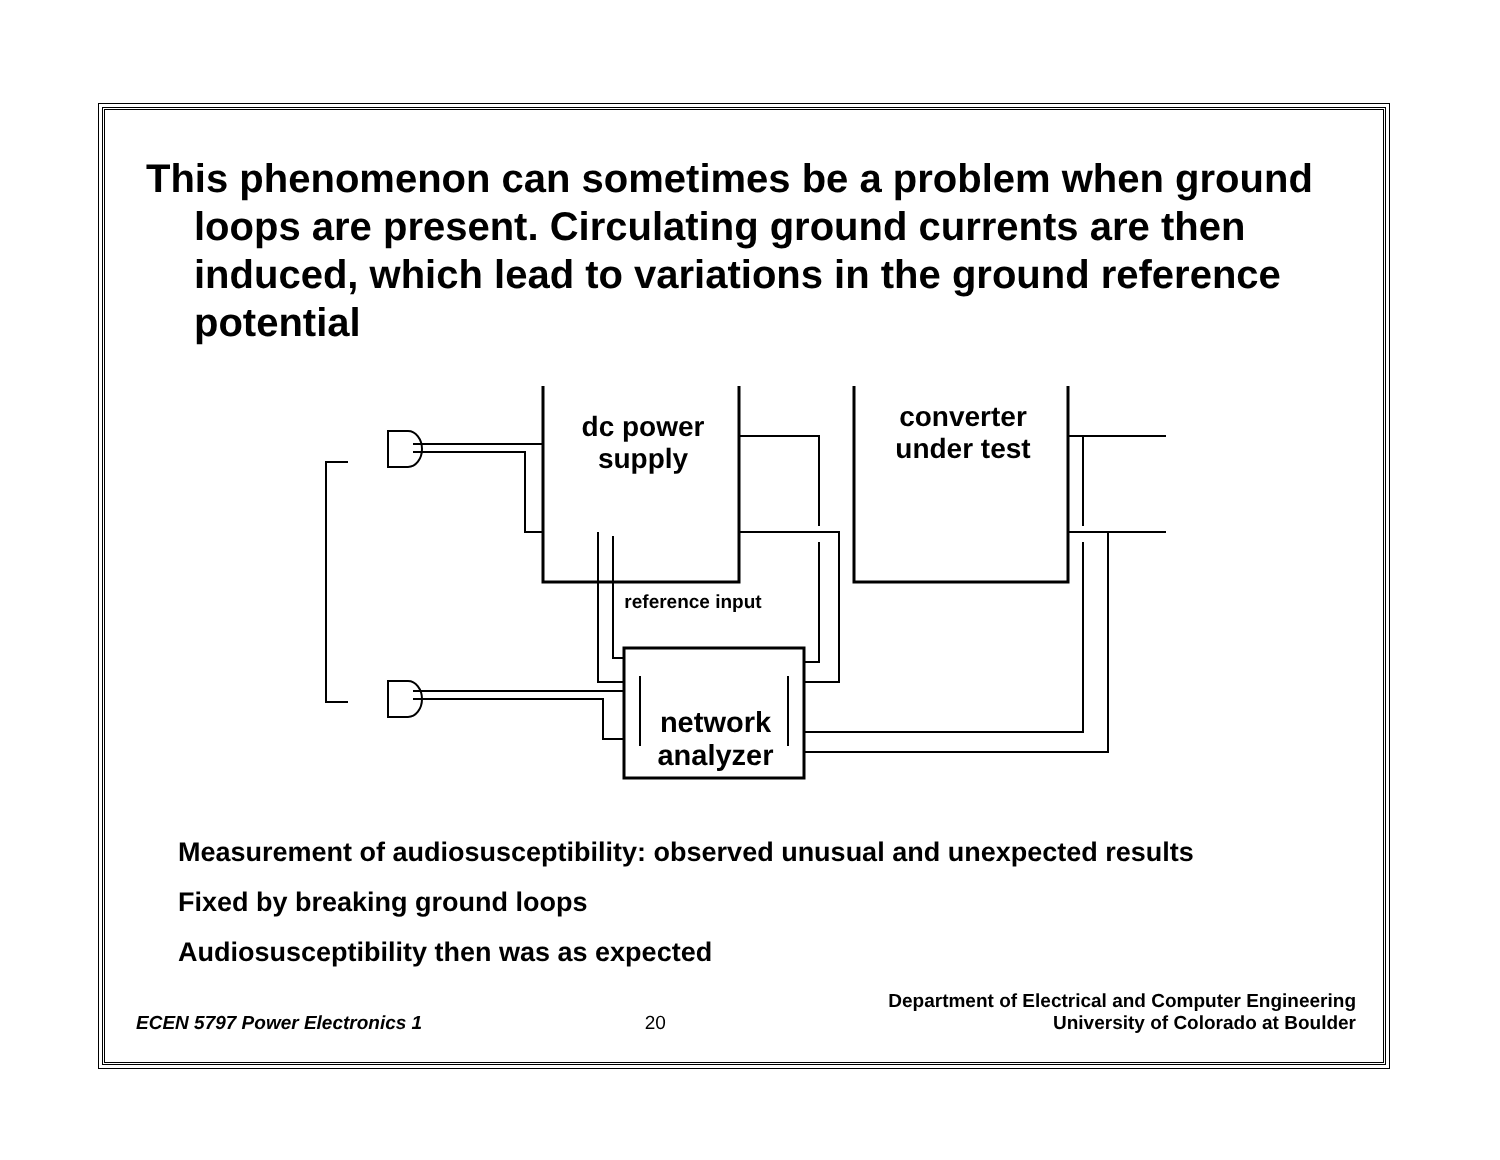This phenomenon can sometimes be a problem when ground loops are present. Circulating ground currents are then induced, which lead to variations in the ground reference potential
dc power supply
converter under test
reference input
network analyzer
Measurement of audiosusceptibility: observed unusual and unexpected results
Fixed by breaking ground loops
Audiosusceptibility then was as expected
ECEN 5797 Power Electronics 1 20 Department of Electrical and Computer Engineering
University of Colorado at Boulder